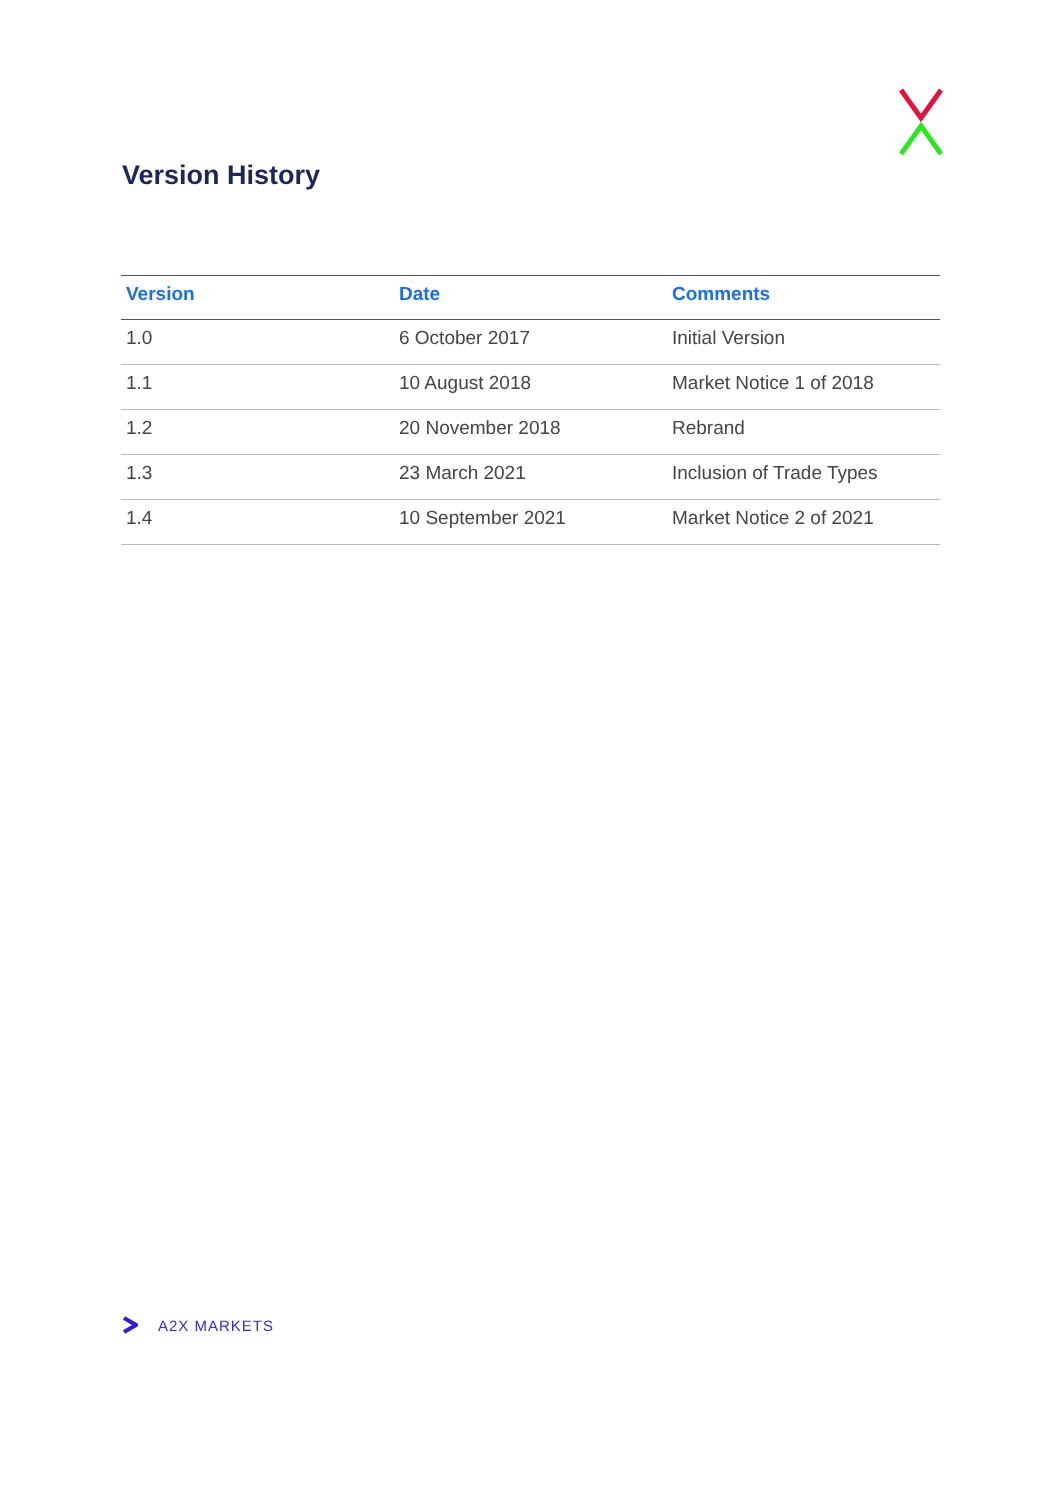Version History
| Version | Date | Comments |
| --- | --- | --- |
| 1.0 | 6 October 2017 | Initial Version |
| 1.1 | 10 August 2018 | Market Notice 1 of 2018 |
| 1.2 | 20 November 2018 | Rebrand |
| 1.3 | 23 March 2021 | Inclusion of Trade Types |
| 1.4 | 10 September 2021 | Market Notice 2 of 2021 |
A2X MARKETS